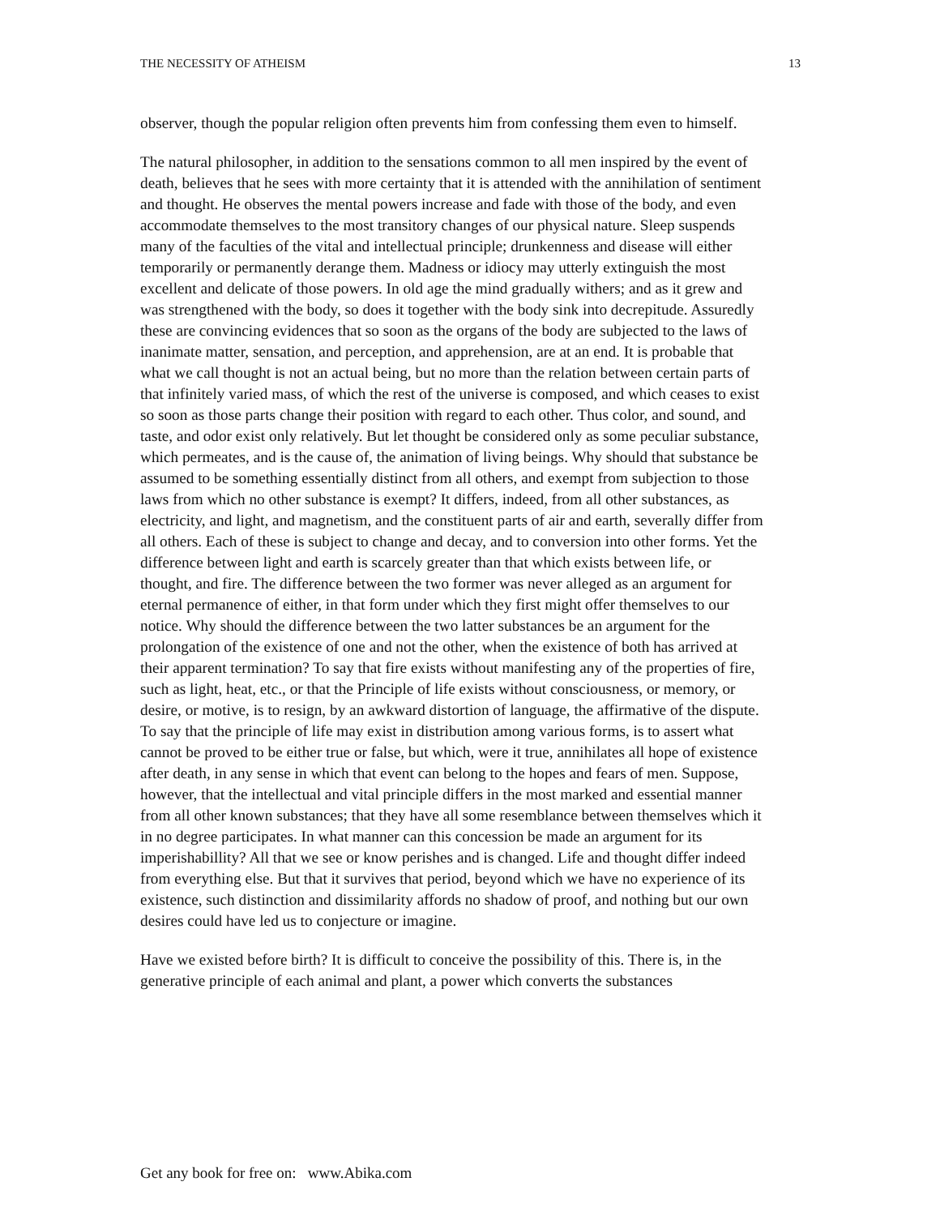THE NECESSITY OF ATHEISM 13
observer, though the popular religion often prevents him from confessing them even to himself.
The natural philosopher, in addition to the sensations common to all men inspired by the event of death, believes that he sees with more certainty that it is attended with the annihilation of sentiment and thought. He observes the mental powers increase and fade with those of the body, and even accommodate themselves to the most transitory changes of our physical nature. Sleep suspends many of the faculties of the vital and intellectual principle; drunkenness and disease will either temporarily or permanently derange them. Madness or idiocy may utterly extinguish the most excellent and delicate of those powers. In old age the mind gradually withers; and as it grew and was strengthened with the body, so does it together with the body sink into decrepitude. Assuredly these are convincing evidences that so soon as the organs of the body are subjected to the laws of inanimate matter, sensation, and perception, and apprehension, are at an end. It is probable that what we call thought is not an actual being, but no more than the relation between certain parts of that infinitely varied mass, of which the rest of the universe is composed, and which ceases to exist so soon as those parts change their position with regard to each other. Thus color, and sound, and taste, and odor exist only relatively. But let thought be considered only as some peculiar substance, which permeates, and is the cause of, the animation of living beings. Why should that substance be assumed to be something essentially distinct from all others, and exempt from subjection to those laws from which no other substance is exempt? It differs, indeed, from all other substances, as electricity, and light, and magnetism, and the constituent parts of air and earth, severally differ from all others. Each of these is subject to change and decay, and to conversion into other forms. Yet the difference between light and earth is scarcely greater than that which exists between life, or thought, and fire. The difference between the two former was never alleged as an argument for eternal permanence of either, in that form under which they first might offer themselves to our notice. Why should the difference between the two latter substances be an argument for the prolongation of the existence of one and not the other, when the existence of both has arrived at their apparent termination? To say that fire exists without manifesting any of the properties of fire, such as light, heat, etc., or that the Principle of life exists without consciousness, or memory, or desire, or motive, is to resign, by an awkward distortion of language, the affirmative of the dispute. To say that the principle of life may exist in distribution among various forms, is to assert what cannot be proved to be either true or false, but which, were it true, annihilates all hope of existence after death, in any sense in which that event can belong to the hopes and fears of men. Suppose, however, that the intellectual and vital principle differs in the most marked and essential manner from all other known substances; that they have all some resemblance between themselves which it in no degree participates. In what manner can this concession be made an argument for its imperishabillity? All that we see or know perishes and is changed. Life and thought differ indeed from everything else. But that it survives that period, beyond which we have no experience of its existence, such distinction and dissimilarity affords no shadow of proof, and nothing but our own desires could have led us to conjecture or imagine.
Have we existed before birth? It is difficult to conceive the possibility of this. There is, in the generative principle of each animal and plant, a power which converts the substances
Get any book for free on: www.Abika.com